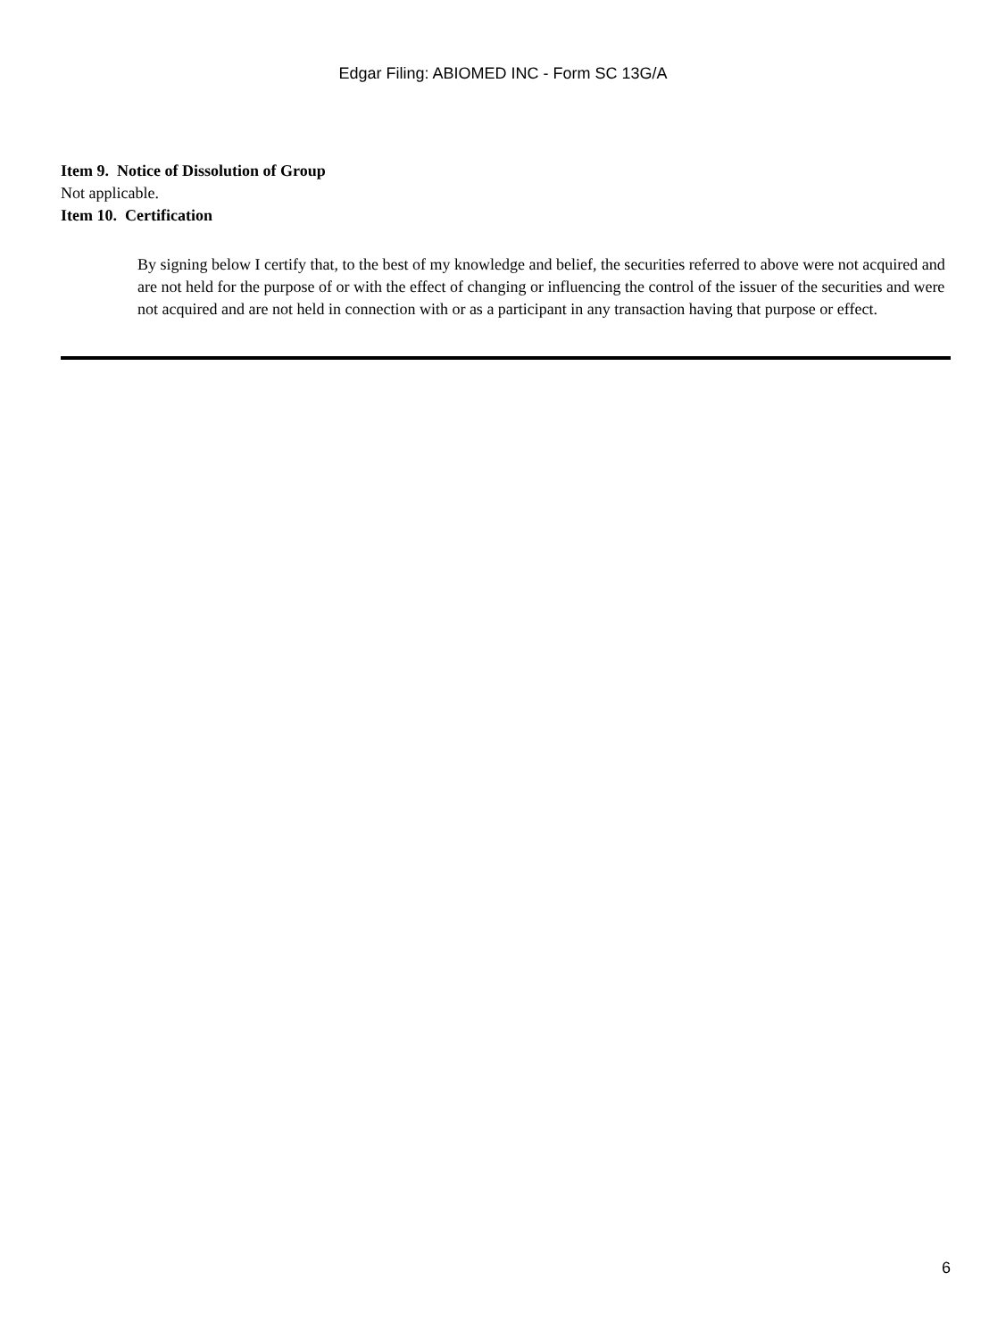Edgar Filing: ABIOMED INC - Form SC 13G/A
Item 9. Notice of Dissolution of Group
Not applicable.
Item 10. Certification
By signing below I certify that, to the best of my knowledge and belief, the securities referred to above were not acquired and are not held for the purpose of or with the effect of changing or influencing the control of the issuer of the securities and were not acquired and are not held in connection with or as a participant in any transaction having that purpose or effect.
6